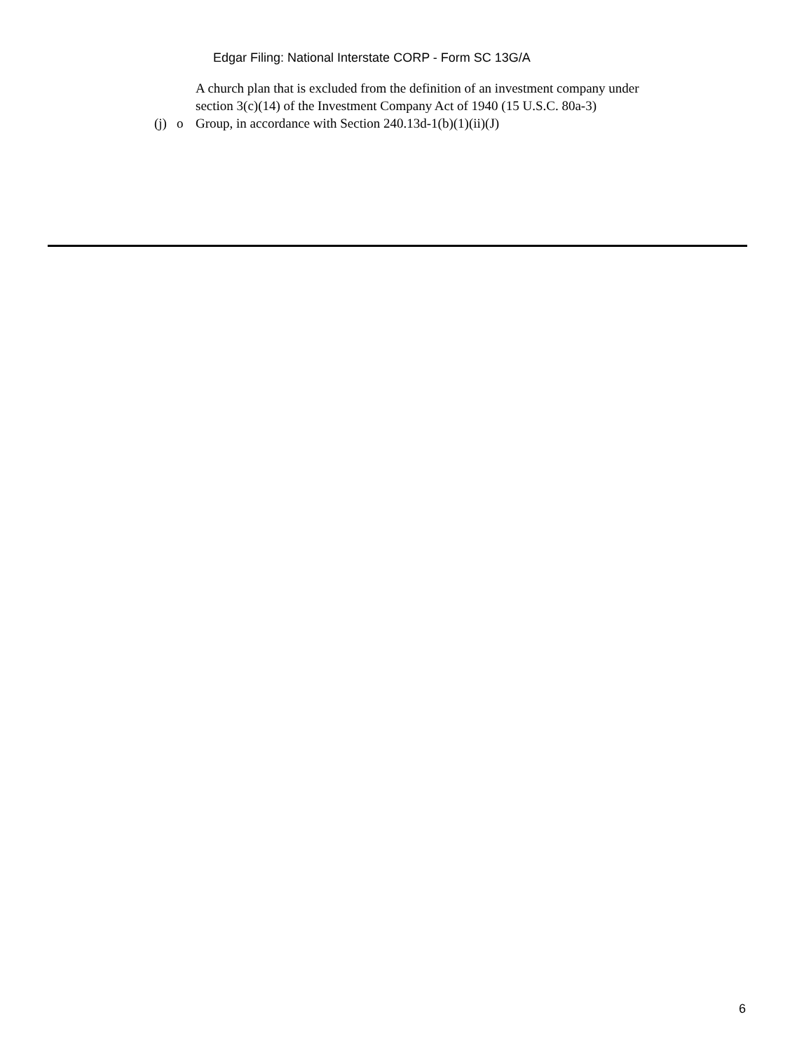Edgar Filing: National Interstate CORP - Form SC 13G/A
A church plan that is excluded from the definition of an investment company under section 3(c)(14) of the Investment Company Act of 1940 (15 U.S.C. 80a-3)
(j)
o Group, in accordance with Section 240.13d-1(b)(1)(ii)(J)
6